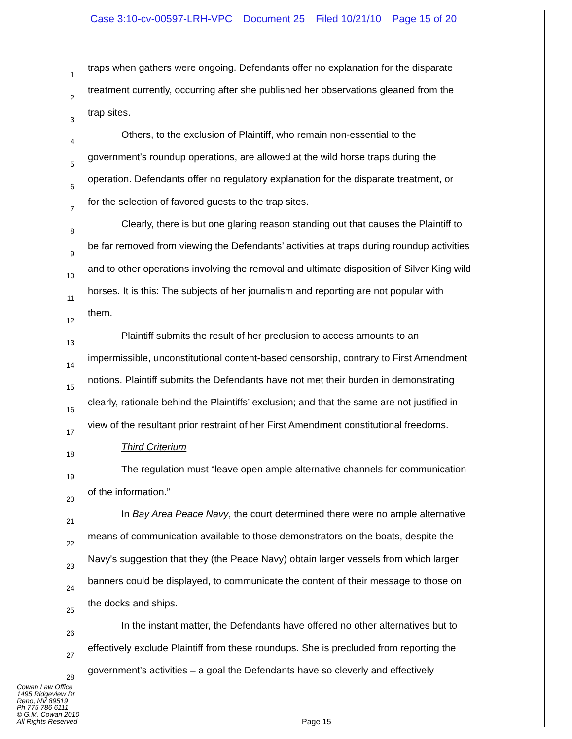Case 3:10-cv-00597-LRH-VPC Document 25 Filed 10/21/10 Page 15 of 20
1
traps when gathers were ongoing. Defendants offer no explanation for the disparate
2
treatment currently, occurring after she published her observations gleaned from the
3
trap sites.
4
Others, to the exclusion of Plaintiff, who remain non-essential to the
5
government’s roundup operations, are allowed at the wild horse traps during the
6
operation. Defendants offer no regulatory explanation for the disparate treatment, or
7
for the selection of favored guests to the trap sites.
8
Clearly, there is but one glaring reason standing out that causes the Plaintiff to
9
be far removed from viewing the Defendants’ activities at traps during roundup activities
10
and to other operations involving the removal and ultimate disposition of Silver King wild
11
horses. It is this: The subjects of her journalism and reporting are not popular with
12
them.
13
Plaintiff submits the result of her preclusion to access amounts to an
14
impermissible, unconstitutional content-based censorship, contrary to First Amendment
15
notions. Plaintiff submits the Defendants have not met their burden in demonstrating
16
clearly, rationale behind the Plaintiffs’ exclusion; and that the same are not justified in
17
view of the resultant prior restraint of her First Amendment constitutional freedoms.
18
Third Criterium
19
The regulation must “leave open ample alternative channels for communication
20
of the information.”
21
In Bay Area Peace Navy, the court determined there were no ample alternative
22
means of communication available to those demonstrators on the boats, despite the
23
Navy's suggestion that they (the Peace Navy) obtain larger vessels from which larger
24
banners could be displayed, to communicate the content of their message to those on
25
the docks and ships.
26
In the instant matter, the Defendants have offered no other alternatives but to
27
effectively exclude Plaintiff from these roundups. She is precluded from reporting the
28
government’s activities – a goal the Defendants have so cleverly and effectively
Cowan Law Office
1495 Ridgeview Dr
Reno, NV 89519
Ph 775 786 6111
© G.M. Cowan 2010
All Rights Reserved
Page 15